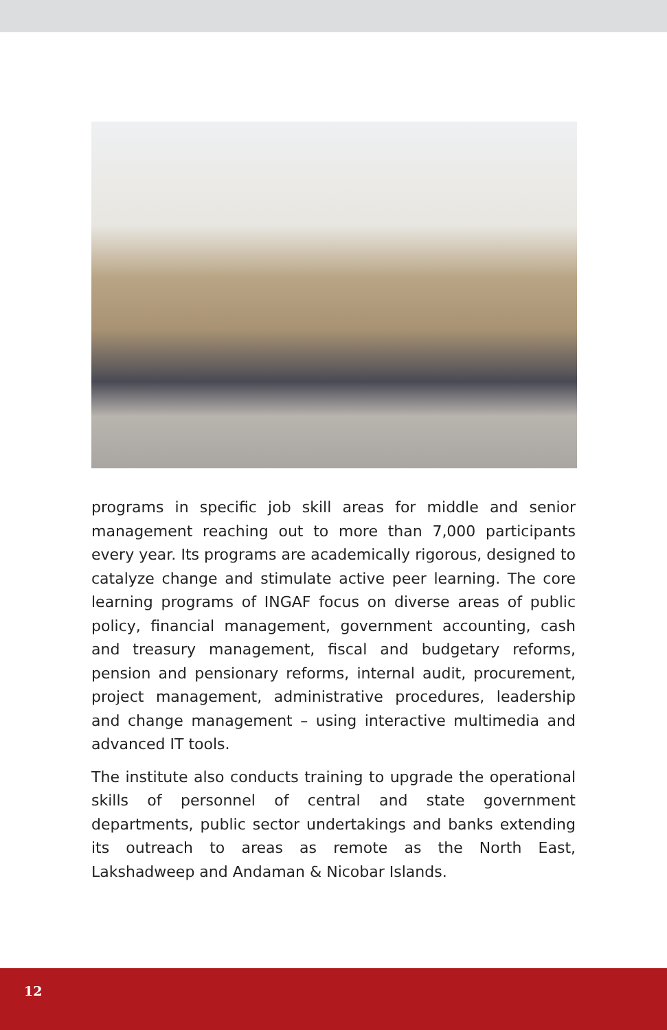programs in specific job skill areas for middle and senior management reaching out to more than 7,000 participants every year. Its programs are academically rigorous, designed to catalyze change and stimulate active peer learning. The core learning programs of INGAF focus on diverse areas of public policy, financial management, government accounting, cash and treasury management, fiscal and budgetary reforms, pension and pensionary reforms, internal audit, procurement, project management, administrative procedures, leadership and change management – using interactive multimedia and advanced IT tools.
The institute also conducts training to upgrade the operational skills of personnel of central and state government departments, public sector undertakings and banks extending its outreach to areas as remote as the North East, Lakshadweep and Andaman & Nicobar Islands.
12